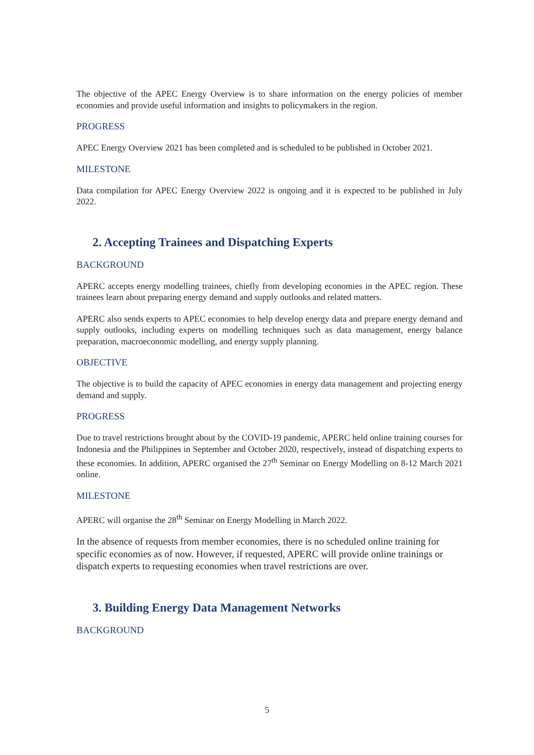The objective of the APEC Energy Overview is to share information on the energy policies of member economies and provide useful information and insights to policymakers in the region.
PROGRESS
APEC Energy Overview 2021 has been completed and is scheduled to be published in October 2021.
MILESTONE
Data compilation for APEC Energy Overview 2022 is ongoing and it is expected to be published in July 2022.
2. Accepting Trainees and Dispatching Experts
BACKGROUND
APERC accepts energy modelling trainees, chiefly from developing economies in the APEC region. These trainees learn about preparing energy demand and supply outlooks and related matters.
APERC also sends experts to APEC economies to help develop energy data and prepare energy demand and supply outlooks, including experts on modelling techniques such as data management, energy balance preparation, macroeconomic modelling, and energy supply planning.
OBJECTIVE
The objective is to build the capacity of APEC economies in energy data management and projecting energy demand and supply.
PROGRESS
Due to travel restrictions brought about by the COVID-19 pandemic, APERC held online training courses for Indonesia and the Philippines in September and October 2020, respectively, instead of dispatching experts to these economies. In addition, APERC organised the 27<sup>th</sup> Seminar on Energy Modelling on 8-12 March 2021 online.
MILESTONE
APERC will organise the 28<sup>th</sup> Seminar on Energy Modelling in March 2022.
In the absence of requests from member economies, there is no scheduled online training for specific economies as of now. However, if requested, APERC will provide online trainings or dispatch experts to requesting economies when travel restrictions are over.
3. Building Energy Data Management Networks
BACKGROUND
5